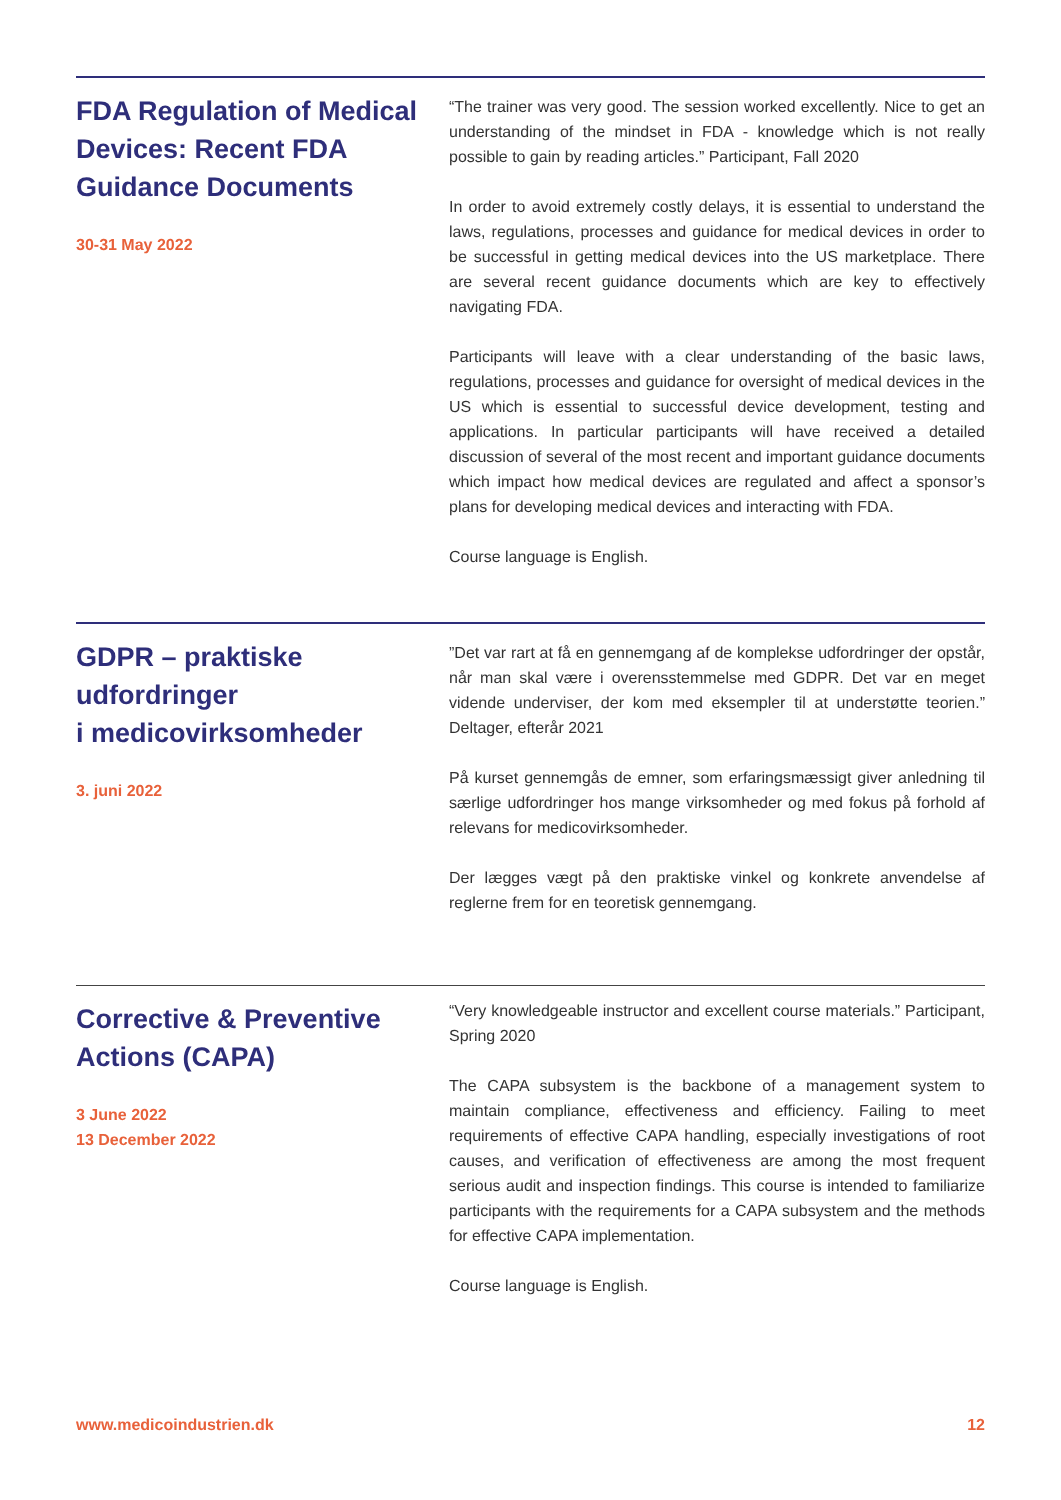FDA Regulation of Medical Devices: Recent FDA Guidance Documents
30-31 May 2022
“The trainer was very good. The session worked excellently. Nice to get an understanding of the mindset in FDA - knowledge which is not really possible to gain by reading articles.” Participant, Fall 2020
In order to avoid extremely costly delays, it is essential to understand the laws, regulations, processes and guidance for medical devices in order to be successful in getting medical devices into the US marketplace. There are several recent guidance documents which are key to effectively navigating FDA.
Participants will leave with a clear understanding of the basic laws, regulations, processes and guidance for oversight of medical devices in the US which is essential to successful device development, testing and applications. In particular participants will have received a detailed discussion of several of the most recent and important guidance documents which impact how medical devices are regulated and affect a sponsor’s plans for developing medical devices and interacting with FDA.
Course language is English.
GDPR – praktiske udfordringer
i medicovirksomheder
3. juni 2022
”Det var rart at få en gennemgang af de komplekse udfordringer der opstår, når man skal være i overensstemmelse med GDPR. Det var en meget vidende underviser, der kom med eksempler til at understøtte teorien.” Deltager, efterår 2021
På kurset gennemgås de emner, som erfaringsmæssigt giver anledning til særlige udfordringer hos mange virksomheder og med fokus på forhold af relevans for medicovirksomheder.
Der lægges vægt på den praktiske vinkel og konkrete anvendelse af reglerne frem for en teoretisk gennemgang.
Corrective & Preventive Actions (CAPA)
3 June 2022
13 December 2022
“Very knowledgeable instructor and excellent course materials.” Participant, Spring 2020
The CAPA subsystem is the backbone of a management system to maintain compliance, effectiveness and efficiency. Failing to meet requirements of effective CAPA handling, especially investigations of root causes, and verification of effectiveness are among the most frequent serious audit and inspection findings. This course is intended to familiarize participants with the requirements for a CAPA subsystem and the methods for effective CAPA implementation.
Course language is English.
www.medicoindustrien.dk 12